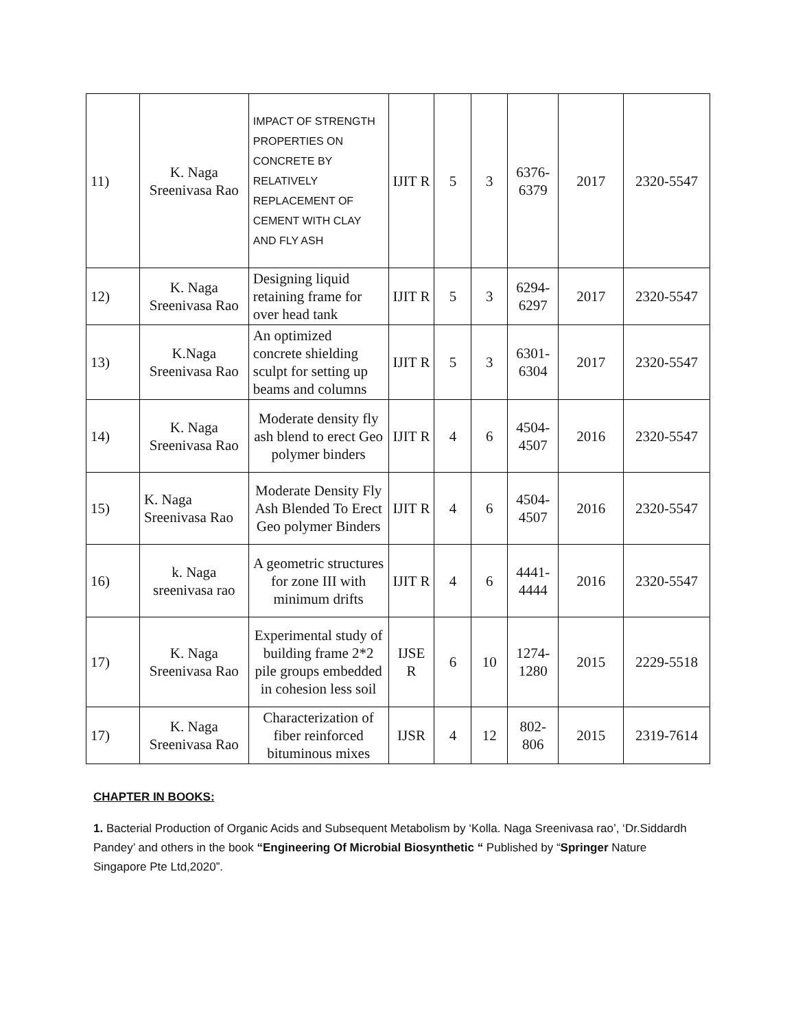| 11) | K. Naga Sreenivasa Rao | IMPACT OF STRENGTH PROPERTIES ON CONCRETE BY RELATIVELY REPLACEMENT OF CEMENT WITH CLAY AND FLY ASH | IJIT R | 5 | 3 | 6376-6379 | 2017 | 2320-5547 |
| 12) | K. Naga Sreenivasa Rao | Designing liquid retaining frame for over head tank | IJIT R | 5 | 3 | 6294-6297 | 2017 | 2320-5547 |
| 13) | K.Naga Sreenivasa Rao | An optimized concrete shielding sculpt for setting up beams and columns | IJIT R | 5 | 3 | 6301-6304 | 2017 | 2320-5547 |
| 14) | K. Naga Sreenivasa Rao | Moderate density fly ash blend to erect Geo polymer binders | IJIT R | 4 | 6 | 4504-4507 | 2016 | 2320-5547 |
| 15) | K. Naga Sreenivasa Rao | Moderate Density Fly Ash Blended To Erect Geo polymer Binders | IJIT R | 4 | 6 | 4504-4507 | 2016 | 2320-5547 |
| 16) | k. Naga sreenivasa rao | A geometric structures for zone III with minimum drifts | IJIT R | 4 | 6 | 4441-4444 | 2016 | 2320-5547 |
| 17) | K. Naga Sreenivasa Rao | Experimental study of building frame 2*2 pile groups embedded in cohesion less soil | IJSE R | 6 | 10 | 1274-1280 | 2015 | 2229-5518 |
| 17) | K. Naga Sreenivasa Rao | Characterization of fiber reinforced bituminous mixes | IJSR | 4 | 12 | 802-806 | 2015 | 2319-7614 |
CHAPTER IN BOOKS:
1. Bacterial Production of Organic Acids and Subsequent Metabolism by ‘Kolla. Naga Sreenivasa rao’, ‘Dr.Siddardh Pandey’ and others in the book “Engineering Of Microbial Biosynthetic “ Published by “Springer Nature Singapore Pte Ltd,2020”.